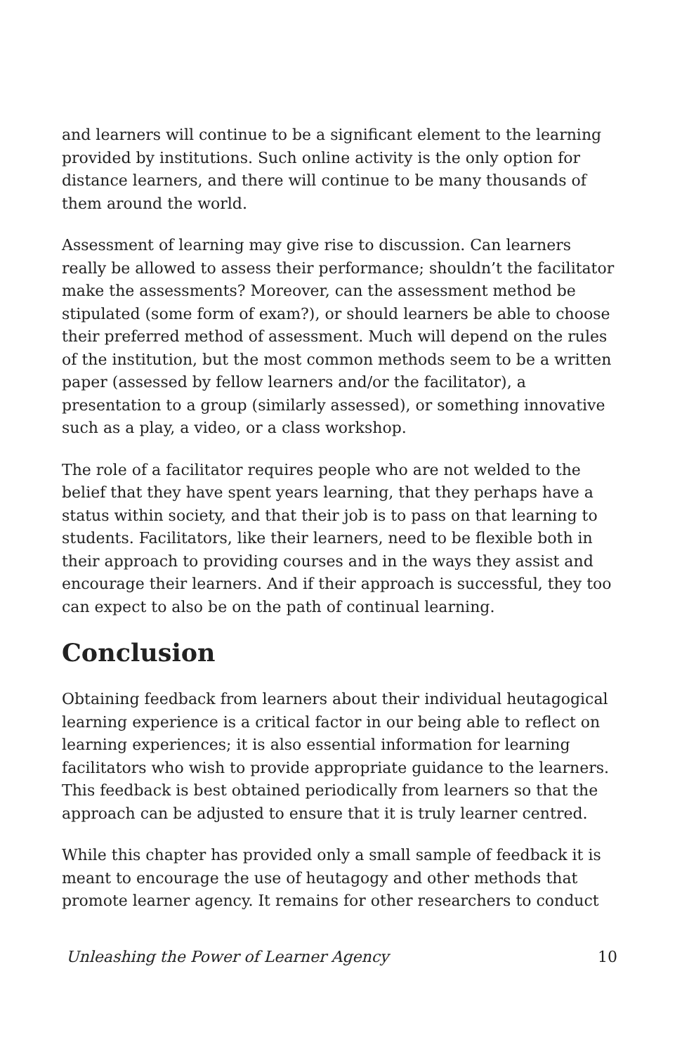and learners will continue to be a significant element to the learning provided by institutions. Such online activity is the only option for distance learners, and there will continue to be many thousands of them around the world.
Assessment of learning may give rise to discussion. Can learners really be allowed to assess their performance; shouldn’t the facilitator make the assessments? Moreover, can the assessment method be stipulated (some form of exam?), or should learners be able to choose their preferred method of assessment. Much will depend on the rules of the institution, but the most common methods seem to be a written paper (assessed by fellow learners and/or the facilitator), a presentation to a group (similarly assessed), or something innovative such as a play, a video, or a class workshop.
The role of a facilitator requires people who are not welded to the belief that they have spent years learning, that they perhaps have a status within society, and that their job is to pass on that learning to students. Facilitators, like their learners, need to be flexible both in their approach to providing courses and in the ways they assist and encourage their learners. And if their approach is successful, they too can expect to also be on the path of continual learning.
Conclusion
Obtaining feedback from learners about their individual heutagogical learning experience is a critical factor in our being able to reflect on learning experiences; it is also essential information for learning facilitators who wish to provide appropriate guidance to the learners. This feedback is best obtained periodically from learners so that the approach can be adjusted to ensure that it is truly learner centred.
While this chapter has provided only a small sample of feedback it is meant to encourage the use of heutagogy and other methods that promote learner agency. It remains for other researchers to conduct
Unleashing the Power of Learner Agency 10